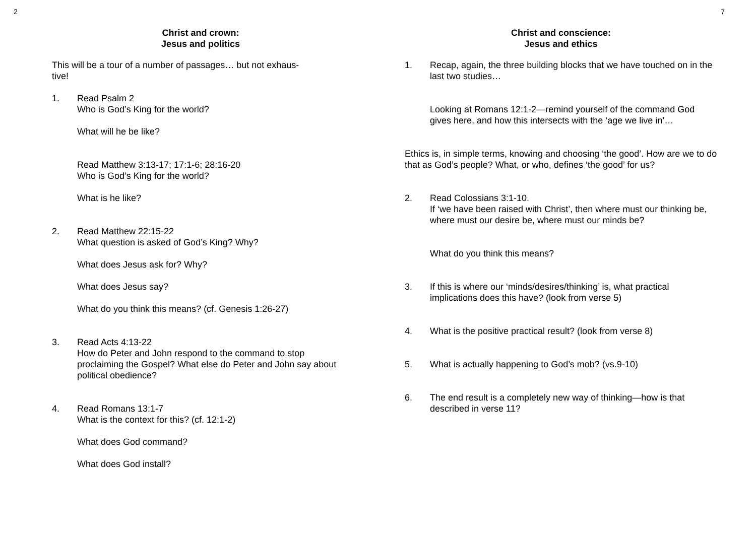2
Christ and crown:
Jesus and politics
This will be a tour of a number of passages… but not exhaus-
tive!
1. Read Psalm 2
Who is God’s King for the world?
What will he be like?
Read Matthew 3:13-17; 17:1-6; 28:16-20
Who is God’s King for the world?
What is he like?
2. Read Matthew 22:15-22
What question is asked of God’s King? Why?
What does Jesus ask for? Why?
What does Jesus say?
What do you think this means? (cf. Genesis 1:26-27)
3. Read Acts 4:13-22
How do Peter and John respond to the command to stop proclaiming the Gospel? What else do Peter and John say about political obedience?
4. Read Romans 13:1-7
What is the context for this? (cf. 12:1-2)
What does God command?
What does God install?
7
Christ and conscience:
Jesus and ethics
1. Recap, again, the three building blocks that we have touched on in the last two studies…
Looking at Romans 12:1-2—remind yourself of the command God gives here, and how this intersects with the ‘age we live in’…
Ethics is, in simple terms, knowing and choosing ‘the good’. How are we to do that as God’s people? What, or who, defines ‘the good’ for us?
2. Read Colossians 3:1-10.
If ‘we have been raised with Christ’, then where must our thinking be, where must our desire be, where must our minds be?
What do you think this means?
3. If this is where our ‘minds/desires/thinking’ is, what practical implications does this have? (look from verse 5)
4. What is the positive practical result? (look from verse 8)
5. What is actually happening to God’s mob? (vs.9-10)
6. The end result is a completely new way of thinking—how is that described in verse 11?